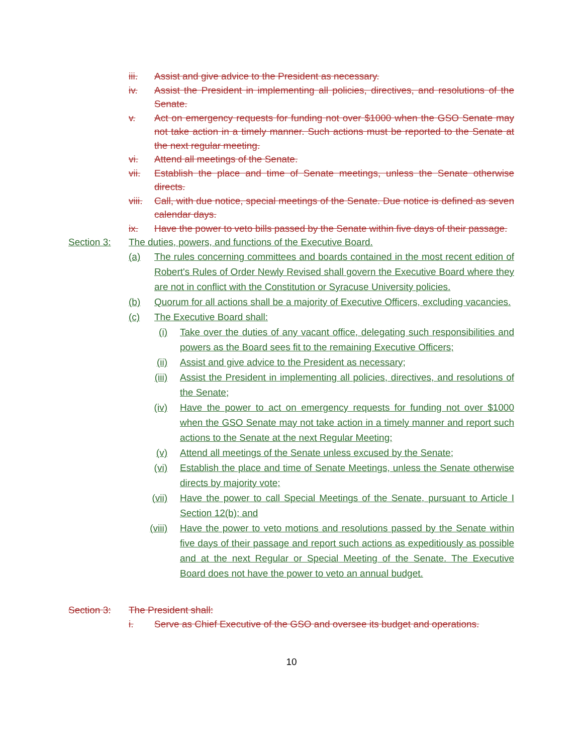iii. Assist and give advice to the President as necessary.
iv. Assist the President in implementing all policies, directives, and resolutions of the Senate.
v. Act on emergency requests for funding not over $1000 when the GSO Senate may not take action in a timely manner. Such actions must be reported to the Senate at the next regular meeting.
vi. Attend all meetings of the Senate.
vii. Establish the place and time of Senate meetings, unless the Senate otherwise directs.
viii. Call, with due notice, special meetings of the Senate. Due notice is defined as seven calendar days.
ix. Have the power to veto bills passed by the Senate within five days of their passage.
Section 3: The duties, powers, and functions of the Executive Board.
(a) The rules concerning committees and boards contained in the most recent edition of Robert's Rules of Order Newly Revised shall govern the Executive Board where they are not in conflict with the Constitution or Syracuse University policies.
(b) Quorum for all actions shall be a majority of Executive Officers, excluding vacancies.
(c) The Executive Board shall:
(i) Take over the duties of any vacant office, delegating such responsibilities and powers as the Board sees fit to the remaining Executive Officers;
(ii) Assist and give advice to the President as necessary;
(iii) Assist the President in implementing all policies, directives, and resolutions of the Senate;
(iv) Have the power to act on emergency requests for funding not over $1000 when the GSO Senate may not take action in a timely manner and report such actions to the Senate at the next Regular Meeting;
(v) Attend all meetings of the Senate unless excused by the Senate;
(vi) Establish the place and time of Senate Meetings, unless the Senate otherwise directs by majority vote;
(vii) Have the power to call Special Meetings of the Senate, pursuant to Article I Section 12(b); and
(viii) Have the power to veto motions and resolutions passed by the Senate within five days of their passage and report such actions as expeditiously as possible and at the next Regular or Special Meeting of the Senate. The Executive Board does not have the power to veto an annual budget.
Section 3: The President shall:
i. Serve as Chief Executive of the GSO and oversee its budget and operations.
10